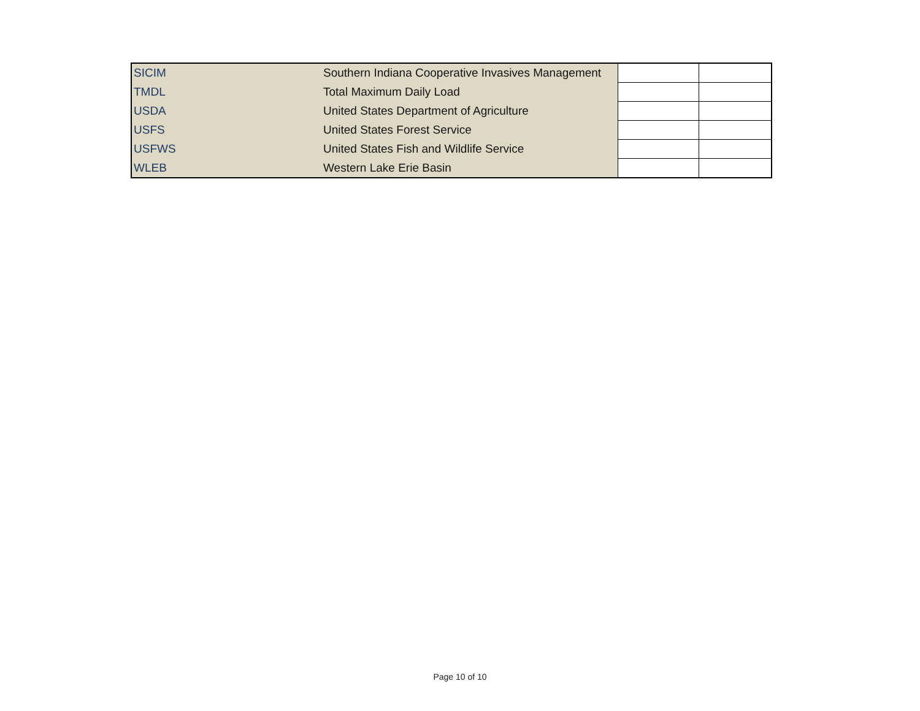| SICIM | Southern Indiana Cooperative Invasives Management | | |
| TMDL | Total Maximum Daily Load | | |
| USDA | United States Department of Agriculture | | |
| USFS | United States Forest Service | | |
| USFWS | United States Fish and Wildlife Service | | |
| WLEB | Western Lake Erie Basin | | |
Page 10 of 10